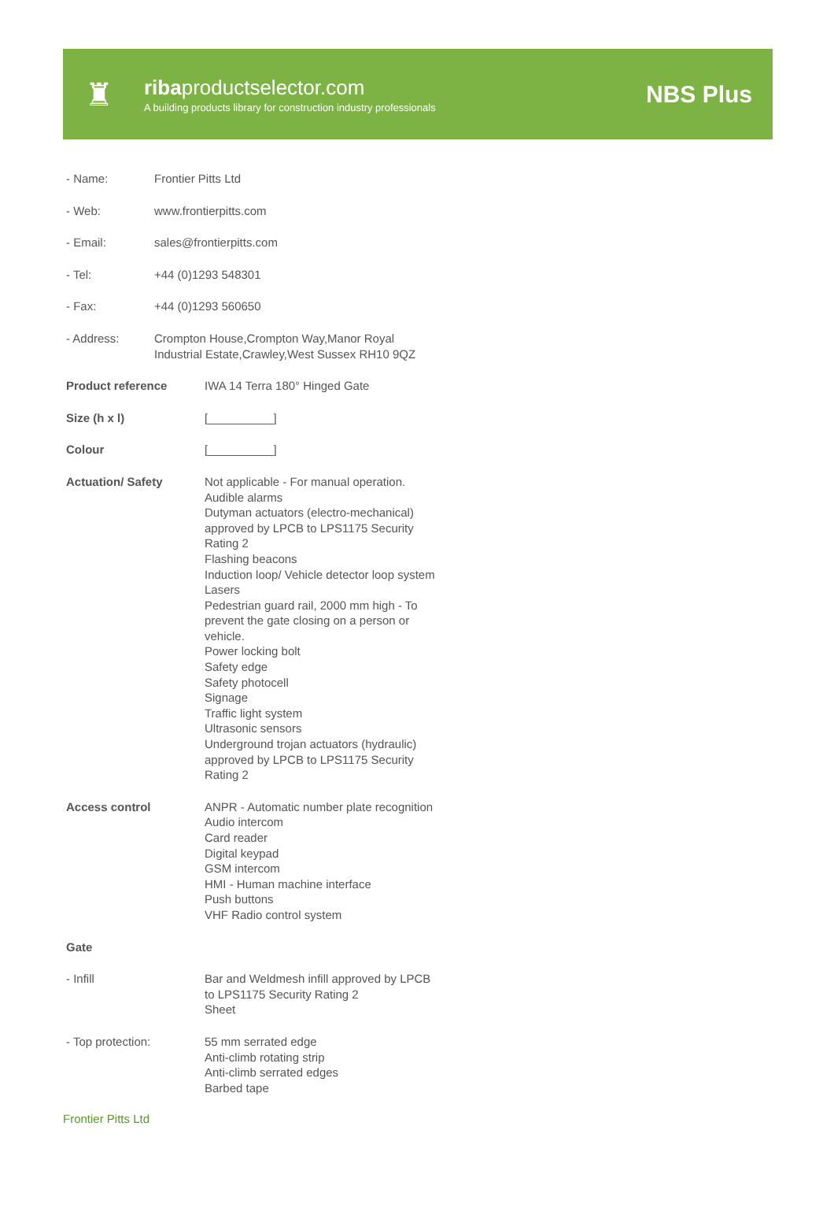♜
ribaproductselector.com
A building products library for construction industry professionals
NBS Plus
- Name: Frontier Pitts Ltd
- Web: www.frontierpitts.com
- Email: sales@frontierpitts.com
- Tel: +44 (0)1293 548301
- Fax: +44 (0)1293 560650
- Address: Crompton House,Crompton Way,Manor Royal
Industrial Estate,Crawley,West Sussex RH10 9QZ
Product reference IWA 14 Terra 180° Hinged Gate
Size (h x l) [__________]
Colour [__________]
Actuation/ Safety Not applicable - For manual operation.
Audible alarms
Dutyman actuators (electro-mechanical)
approved by LPCB to LPS1175 Security
Rating 2
Flashing beacons
Induction loop/ Vehicle detector loop system
Lasers
Pedestrian guard rail, 2000 mm high - To
prevent the gate closing on a person or
vehicle.
Power locking bolt
Safety edge
Safety photocell
Signage
Traffic light system
Ultrasonic sensors
Underground trojan actuators (hydraulic)
approved by LPCB to LPS1175 Security
Rating 2
Access control ANPR - Automatic number plate recognition
Audio intercom
Card reader
Digital keypad
GSM intercom
HMI - Human machine interface
Push buttons
VHF Radio control system
Gate
- Infill Bar and Weldmesh infill approved by LPCB
to LPS1175 Security Rating 2
Sheet
- Top protection: 55 mm serrated edge
Anti-climb rotating strip
Anti-climb serrated edges
Barbed tape
Frontier Pitts Ltd